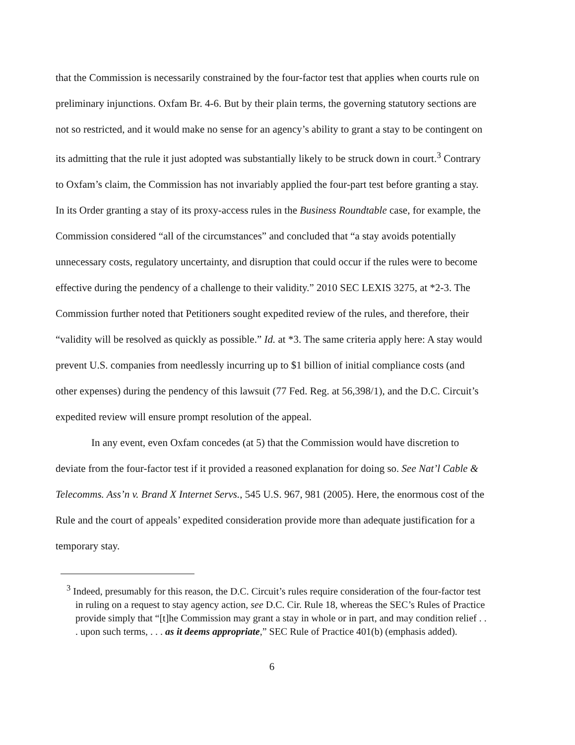that the Commission is necessarily constrained by the four-factor test that applies when courts rule on preliminary injunctions. Oxfam Br. 4-6. But by their plain terms, the governing statutory sections are not so restricted, and it would make no sense for an agency’s ability to grant a stay to be contingent on its admitting that the rule it just adopted was substantially likely to be struck down in court.<sup>3</sup> Contrary to Oxfam’s claim, the Commission has not invariably applied the four-part test before granting a stay. In its Order granting a stay of its proxy-access rules in the Business Roundtable case, for example, the Commission considered “all of the circumstances” and concluded that “a stay avoids potentially unnecessary costs, regulatory uncertainty, and disruption that could occur if the rules were to become effective during the pendency of a challenge to their validity.” 2010 SEC LEXIS 3275, at *2-3. The Commission further noted that Petitioners sought expedited review of the rules, and therefore, their “validity will be resolved as quickly as possible.” Id. at *3. The same criteria apply here: A stay would prevent U.S. companies from needlessly incurring up to $1 billion of initial compliance costs (and other expenses) during the pendency of this lawsuit (77 Fed. Reg. at 56,398/1), and the D.C. Circuit’s expedited review will ensure prompt resolution of the appeal.
In any event, even Oxfam concedes (at 5) that the Commission would have discretion to deviate from the four-factor test if it provided a reasoned explanation for doing so. See Nat’l Cable & Telecomms. Ass’n v. Brand X Internet Servs., 545 U.S. 967, 981 (2005). Here, the enormous cost of the Rule and the court of appeals’ expedited consideration provide more than adequate justification for a temporary stay.
<sup>3</sup> Indeed, presumably for this reason, the D.C. Circuit’s rules require consideration of the four-factor test in ruling on a request to stay agency action, see D.C. Cir. Rule 18, whereas the SEC’s Rules of Practice provide simply that “[t]he Commission may grant a stay in whole or in part, and may condition relief . . . upon such terms, . . . as it deems appropriate,” SEC Rule of Practice 401(b) (emphasis added).
6